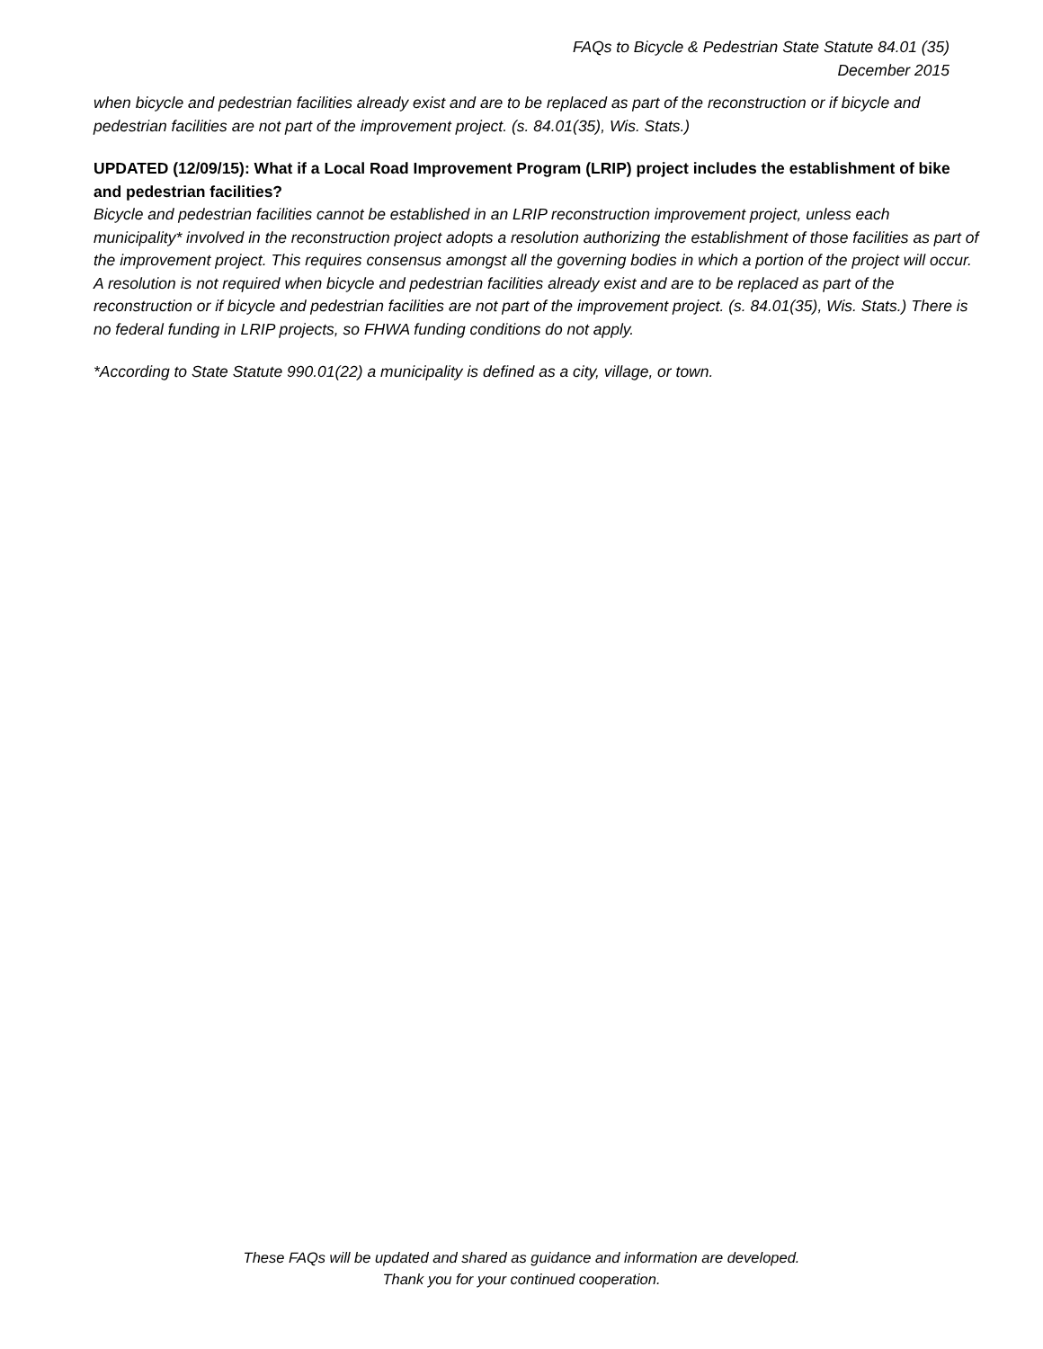FAQs to Bicycle & Pedestrian State Statute 84.01 (35)
December 2015
when bicycle and pedestrian facilities already exist and are to be replaced as part of the reconstruction or if bicycle and pedestrian facilities are not part of the improvement project. (s. 84.01(35), Wis. Stats.)
UPDATED (12/09/15): What if a Local Road Improvement Program (LRIP) project includes the establishment of bike and pedestrian facilities?
Bicycle and pedestrian facilities cannot be established in an LRIP reconstruction improvement project, unless each municipality* involved in the reconstruction project adopts a resolution authorizing the establishment of those facilities as part of the improvement project. This requires consensus amongst all the governing bodies in which a portion of the project will occur. A resolution is not required when bicycle and pedestrian facilities already exist and are to be replaced as part of the reconstruction or if bicycle and pedestrian facilities are not part of the improvement project. (s. 84.01(35), Wis. Stats.) There is no federal funding in LRIP projects, so FHWA funding conditions do not apply.
*According to State Statute 990.01(22) a municipality is defined as a city, village, or town.
These FAQs will be updated and shared as guidance and information are developed.
Thank you for your continued cooperation.